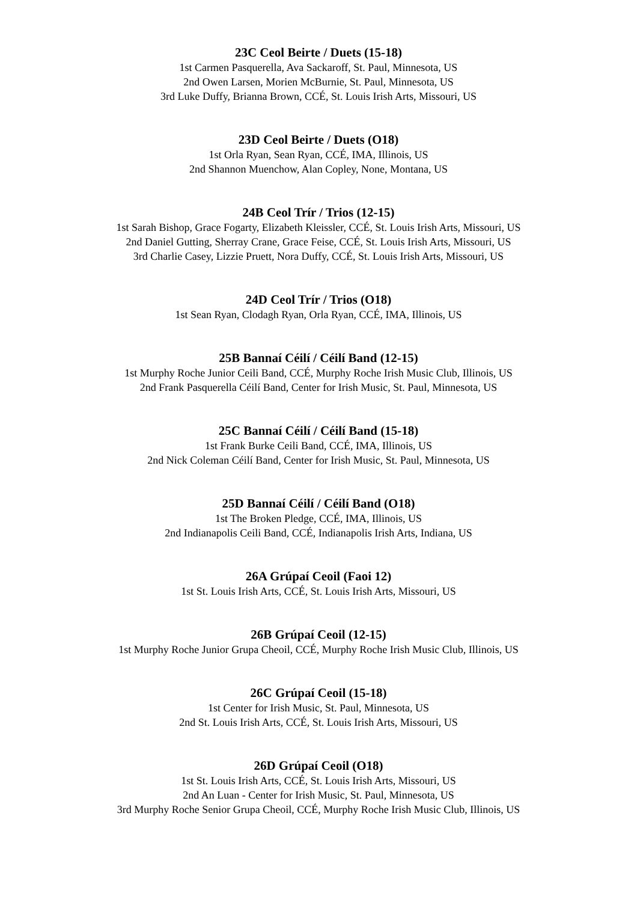23C Ceol Beirte / Duets (15-18)
1st Carmen Pasquerella, Ava Sackaroff, St. Paul, Minnesota, US
2nd Owen Larsen, Morien McBurnie, St. Paul, Minnesota, US
3rd Luke Duffy, Brianna Brown, CCÉ, St. Louis Irish Arts, Missouri, US
23D Ceol Beirte / Duets (O18)
1st Orla Ryan, Sean Ryan, CCÉ, IMA, Illinois, US
2nd Shannon Muenchow, Alan Copley, None, Montana, US
24B Ceol Trír / Trios (12-15)
1st Sarah Bishop, Grace Fogarty, Elizabeth Kleissler, CCÉ, St. Louis Irish Arts, Missouri, US
2nd Daniel Gutting, Sherray Crane, Grace Feise, CCÉ, St. Louis Irish Arts, Missouri, US
3rd Charlie Casey, Lizzie Pruett, Nora Duffy, CCÉ, St. Louis Irish Arts, Missouri, US
24D Ceol Trír / Trios (O18)
1st Sean Ryan, Clodagh Ryan, Orla Ryan, CCÉ, IMA, Illinois, US
25B Bannaí Céilí / Céilí Band (12-15)
1st Murphy Roche Junior Ceili Band, CCÉ, Murphy Roche Irish Music Club, Illinois, US
2nd Frank Pasquerella Céilí Band, Center for Irish Music, St. Paul, Minnesota, US
25C Bannaí Céilí / Céilí Band (15-18)
1st Frank Burke Ceili Band, CCÉ, IMA, Illinois, US
2nd Nick Coleman Céilí Band, Center for Irish Music, St. Paul, Minnesota, US
25D Bannaí Céilí / Céilí Band (O18)
1st The Broken Pledge, CCÉ, IMA, Illinois, US
2nd Indianapolis Ceili Band, CCÉ, Indianapolis Irish Arts, Indiana, US
26A Grúpaí Ceoil (Faoi 12)
1st St. Louis Irish Arts, CCÉ, St. Louis Irish Arts, Missouri, US
26B Grúpaí Ceoil (12-15)
1st Murphy Roche Junior Grupa Cheoil, CCÉ, Murphy Roche Irish Music Club, Illinois, US
26C Grúpaí Ceoil (15-18)
1st Center for Irish Music, St. Paul, Minnesota, US
2nd St. Louis Irish Arts, CCÉ, St. Louis Irish Arts, Missouri, US
26D Grúpaí Ceoil (O18)
1st St. Louis Irish Arts, CCÉ, St. Louis Irish Arts, Missouri, US
2nd An Luan - Center for Irish Music, St. Paul, Minnesota, US
3rd Murphy Roche Senior Grupa Cheoil, CCÉ, Murphy Roche Irish Music Club, Illinois, US